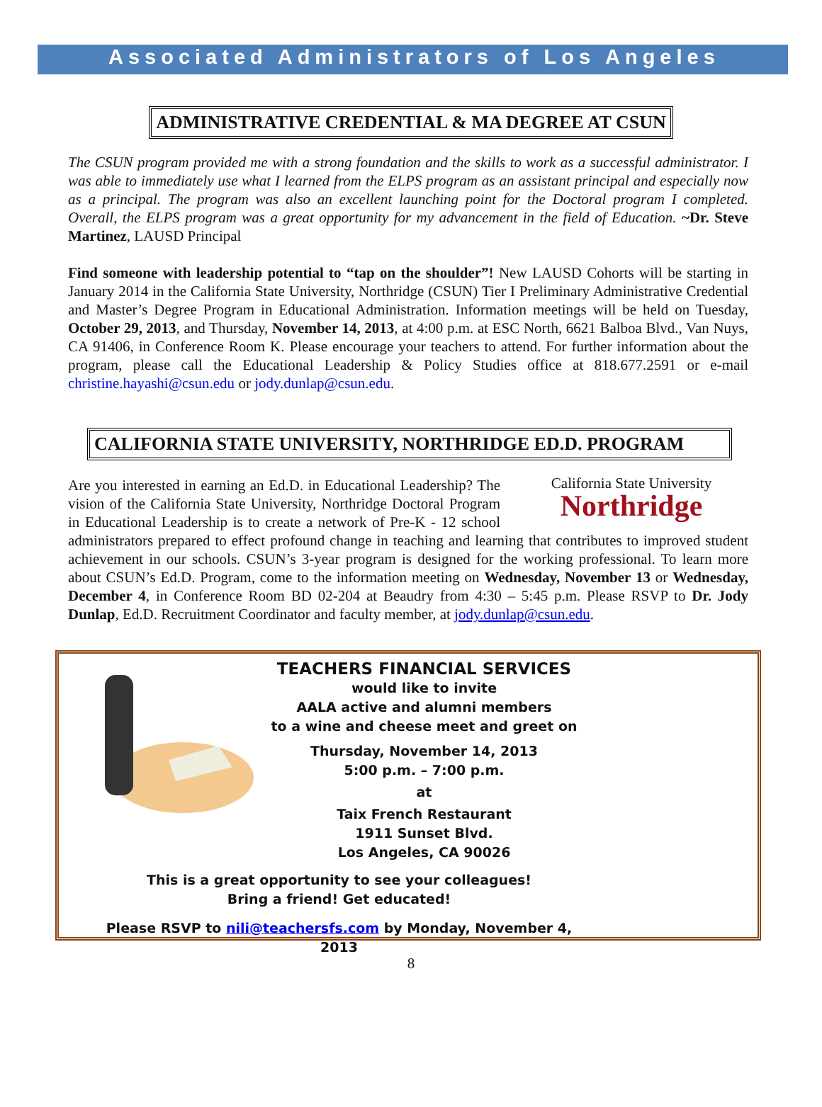Associated Administrators of Los Angeles
ADMINISTRATIVE CREDENTIAL & MA DEGREE AT CSUN
The CSUN program provided me with a strong foundation and the skills to work as a successful administrator. I was able to immediately use what I learned from the ELPS program as an assistant principal and especially now as a principal. The program was also an excellent launching point for the Doctoral program I completed. Overall, the ELPS program was a great opportunity for my advancement in the field of Education. ~Dr. Steve Martinez, LAUSD Principal
Find someone with leadership potential to “tap on the shoulder”! New LAUSD Cohorts will be starting in January 2014 in the California State University, Northridge (CSUN) Tier I Preliminary Administrative Credential and Master’s Degree Program in Educational Administration. Information meetings will be held on Tuesday, October 29, 2013, and Thursday, November 14, 2013, at 4:00 p.m. at ESC North, 6621 Balboa Blvd., Van Nuys, CA 91406, in Conference Room K. Please encourage your teachers to attend. For further information about the program, please call the Educational Leadership & Policy Studies office at 818.677.2591 or e-mail christine.hayashi@csun.edu or jody.dunlap@csun.edu.
CALIFORNIA STATE UNIVERSITY, NORTHRIDGE ED.D. PROGRAM
California State University
Northridge
Are you interested in earning an Ed.D. in Educational Leadership? The vision of the California State University, Northridge Doctoral Program in Educational Leadership is to create a network of Pre-K - 12 school administrators prepared to effect profound change in teaching and learning that contributes to improved student achievement in our schools. CSUN’s 3-year program is designed for the working professional. To learn more about CSUN’s Ed.D. Program, come to the information meeting on Wednesday, November 13 or Wednesday, December 4, in Conference Room BD 02-204 at Beaudry from 4:30 – 5:45 p.m. Please RSVP to Dr. Jody Dunlap, Ed.D. Recruitment Coordinator and faculty member, at jody.dunlap@csun.edu.
TEACHERS FINANCIAL SERVICES
would like to invite
AALA active and alumni members
to a wine and cheese meet and greet on
Thursday, November 14, 2013
5:00 p.m. – 7:00 p.m.
at
Taix French Restaurant
1911 Sunset Blvd.
Los Angeles, CA 90026
This is a great opportunity to see your colleagues!
Bring a friend! Get educated!
Please RSVP to nili@teachersfs.com by Monday, November 4, 2013
8